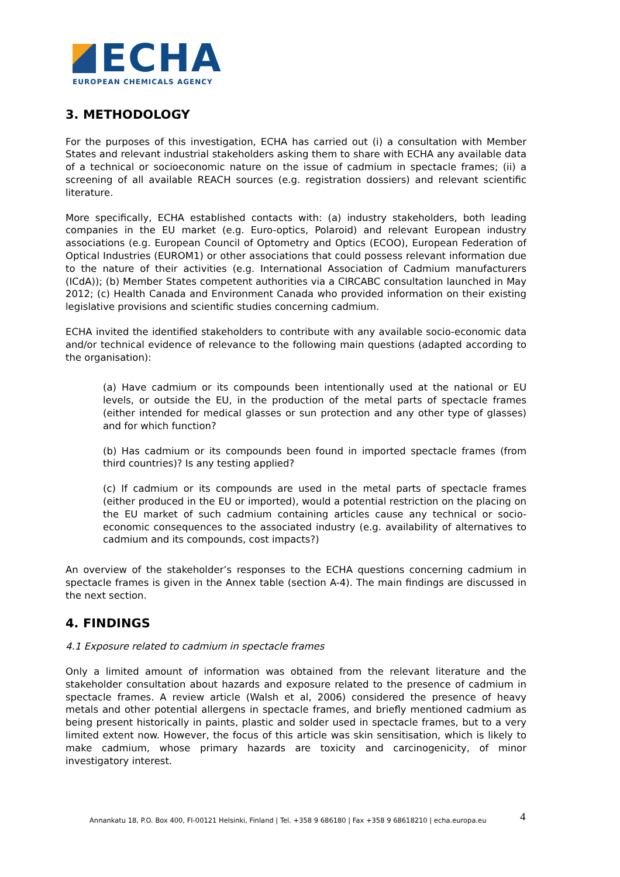ECHA
EUROPEAN CHEMICALS AGENCY
3. METHODOLOGY
For the purposes of this investigation, ECHA has carried out (i) a consultation with Member States and relevant industrial stakeholders asking them to share with ECHA any available data of a technical or socioeconomic nature on the issue of cadmium in spectacle frames; (ii) a screening of all available REACH sources (e.g. registration dossiers) and relevant scientific literature.
More specifically, ECHA established contacts with: (a) industry stakeholders, both leading companies in the EU market (e.g. Euro-optics, Polaroid) and relevant European industry associations (e.g. European Council of Optometry and Optics (ECOO), European Federation of Optical Industries (EUROM1) or other associations that could possess relevant information due to the nature of their activities (e.g. International Association of Cadmium manufacturers (ICdA)); (b) Member States competent authorities via a CIRCABC consultation launched in May 2012; (c) Health Canada and Environment Canada who provided information on their existing legislative provisions and scientific studies concerning cadmium.
ECHA invited the identified stakeholders to contribute with any available socio-economic data and/or technical evidence of relevance to the following main questions (adapted according to the organisation):
(a) Have cadmium or its compounds been intentionally used at the national or EU levels, or outside the EU, in the production of the metal parts of spectacle frames (either intended for medical glasses or sun protection and any other type of glasses) and for which function?
(b) Has cadmium or its compounds been found in imported spectacle frames (from third countries)? Is any testing applied?
(c) If cadmium or its compounds are used in the metal parts of spectacle frames (either produced in the EU or imported), would a potential restriction on the placing on the EU market of such cadmium containing articles cause any technical or socio-economic consequences to the associated industry (e.g. availability of alternatives to cadmium and its compounds, cost impacts?)
An overview of the stakeholder’s responses to the ECHA questions concerning cadmium in spectacle frames is given in the Annex table (section A-4). The main findings are discussed in the next section.
4. FINDINGS
4.1 Exposure related to cadmium in spectacle frames
Only a limited amount of information was obtained from the relevant literature and the stakeholder consultation about hazards and exposure related to the presence of cadmium in spectacle frames. A review article (Walsh et al, 2006) considered the presence of heavy metals and other potential allergens in spectacle frames, and briefly mentioned cadmium as being present historically in paints, plastic and solder used in spectacle frames, but to a very limited extent now. However, the focus of this article was skin sensitisation, which is likely to make cadmium, whose primary hazards are toxicity and carcinogenicity, of minor investigatory interest.
Annankatu 18, P.O. Box 400, FI-00121 Helsinki, Finland | Tel. +358 9 686180 | Fax +358 9 68618210 | echa.europa.eu
4